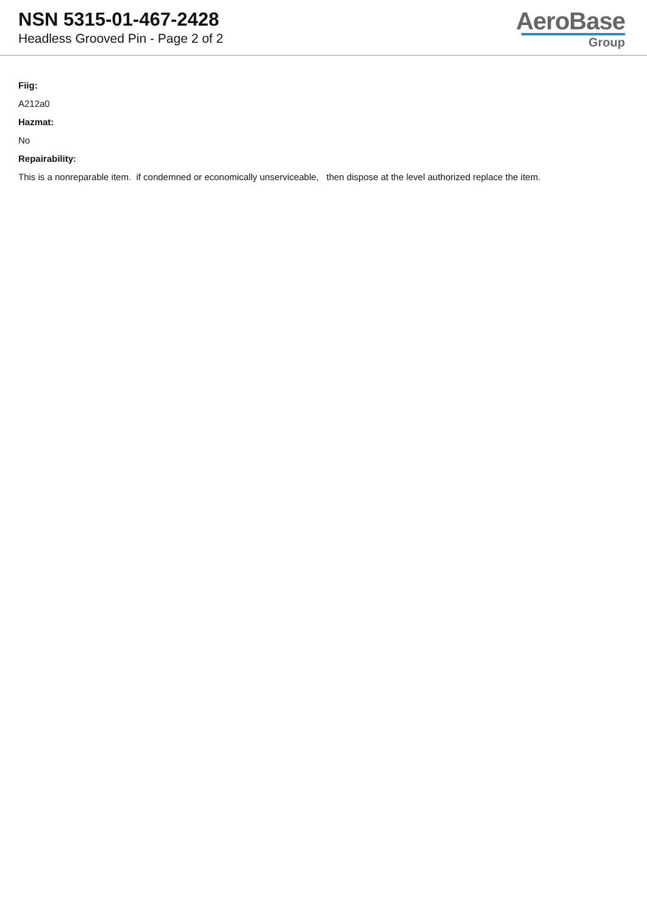NSN 5315-01-467-2428
Headless Grooved Pin - Page 2 of 2
AeroBase
Group
Fiig:
A212a0
Hazmat:
No
Repairability:
This is a nonreparable item. if condemned or economically unserviceable, then dispose at the level authorized replace the item.